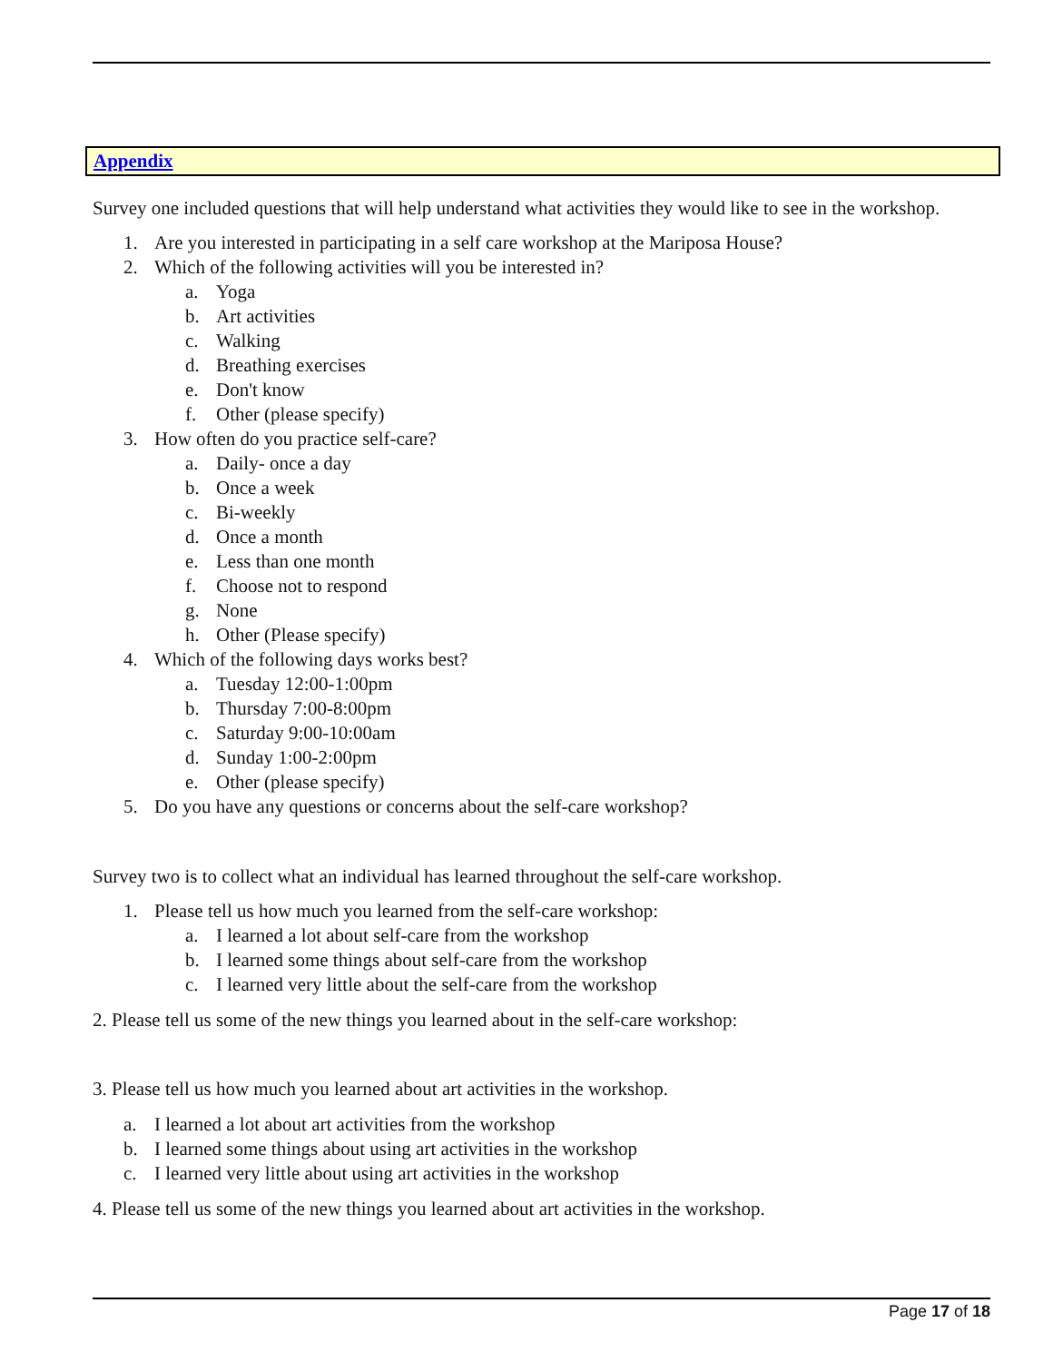Appendix
Survey one included questions that will help understand what activities they would like to see in the workshop.
1. Are you interested in participating in a self care workshop at the Mariposa House?
2. Which of the following activities will you be interested in?
a. Yoga
b. Art activities
c. Walking
d. Breathing exercises
e. Don't know
f. Other (please specify)
3. How often do you practice self-care?
a. Daily- once a day
b. Once a week
c. Bi-weekly
d. Once a month
e. Less than one month
f. Choose not to respond
g. None
h. Other (Please specify)
4. Which of the following days works best?
a. Tuesday 12:00-1:00pm
b. Thursday 7:00-8:00pm
c. Saturday 9:00-10:00am
d. Sunday 1:00-2:00pm
e. Other (please specify)
5. Do you have any questions or concerns about the self-care workshop?
Survey two is to collect what an individual has learned throughout the self-care workshop.
1. Please tell us how much you learned from the self-care workshop:
a. I learned a lot about self-care from the workshop
b. I learned some things about self-care from the workshop
c. I learned very little about the self-care from the workshop
2. Please tell us some of the new things you learned about in the self-care workshop:
3. Please tell us how much you learned about art activities in the workshop.
a. I learned a lot about art activities from the workshop
b. I learned some things about using art activities in the workshop
c. I learned very little about using art activities in the workshop
4. Please tell us some of the new things you learned about art activities in the workshop.
Page 17 of 18